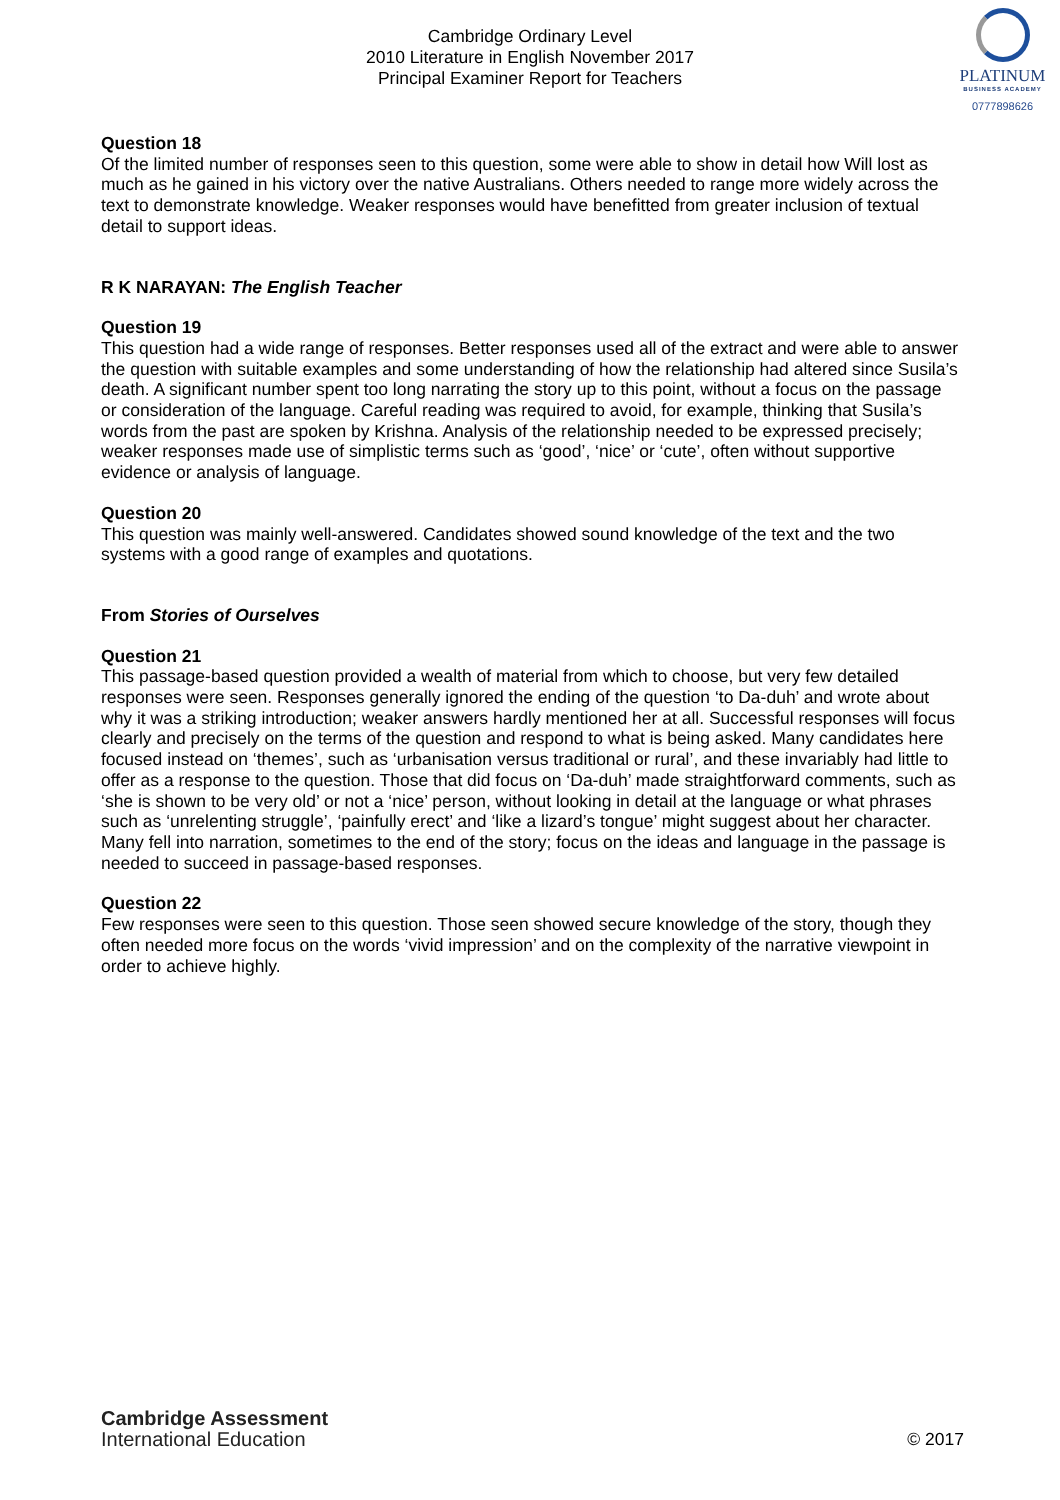Cambridge Ordinary Level
2010 Literature in English November 2017
Principal Examiner Report for Teachers
PLATINUM
BUSINESS ACADEMY
0777898626
Question 18
Of the limited number of responses seen to this question, some were able to show in detail how Will lost as much as he gained in his victory over the native Australians. Others needed to range more widely across the text to demonstrate knowledge. Weaker responses would have benefitted from greater inclusion of textual detail to support ideas.
R K NARAYAN: The English Teacher
Question 19
This question had a wide range of responses. Better responses used all of the extract and were able to answer the question with suitable examples and some understanding of how the relationship had altered since Susila’s death. A significant number spent too long narrating the story up to this point, without a focus on the passage or consideration of the language. Careful reading was required to avoid, for example, thinking that Susila’s words from the past are spoken by Krishna. Analysis of the relationship needed to be expressed precisely; weaker responses made use of simplistic terms such as ‘good’, ‘nice’ or ‘cute’, often without supportive evidence or analysis of language.
Question 20
This question was mainly well-answered. Candidates showed sound knowledge of the text and the two systems with a good range of examples and quotations.
From Stories of Ourselves
Question 21
This passage-based question provided a wealth of material from which to choose, but very few detailed responses were seen. Responses generally ignored the ending of the question ‘to Da-duh’ and wrote about why it was a striking introduction; weaker answers hardly mentioned her at all. Successful responses will focus clearly and precisely on the terms of the question and respond to what is being asked. Many candidates here focused instead on ‘themes’, such as ‘urbanisation versus traditional or rural’, and these invariably had little to offer as a response to the question. Those that did focus on ‘Da-duh’ made straightforward comments, such as ‘she is shown to be very old’ or not a ‘nice’ person, without looking in detail at the language or what phrases such as ‘unrelenting struggle’, ‘painfully erect’ and ‘like a lizard’s tongue’ might suggest about her character. Many fell into narration, sometimes to the end of the story; focus on the ideas and language in the passage is needed to succeed in passage-based responses.
Question 22
Few responses were seen to this question. Those seen showed secure knowledge of the story, though they often needed more focus on the words ‘vivid impression’ and on the complexity of the narrative viewpoint in order to achieve highly.
Cambridge Assessment
International Education
© 2017